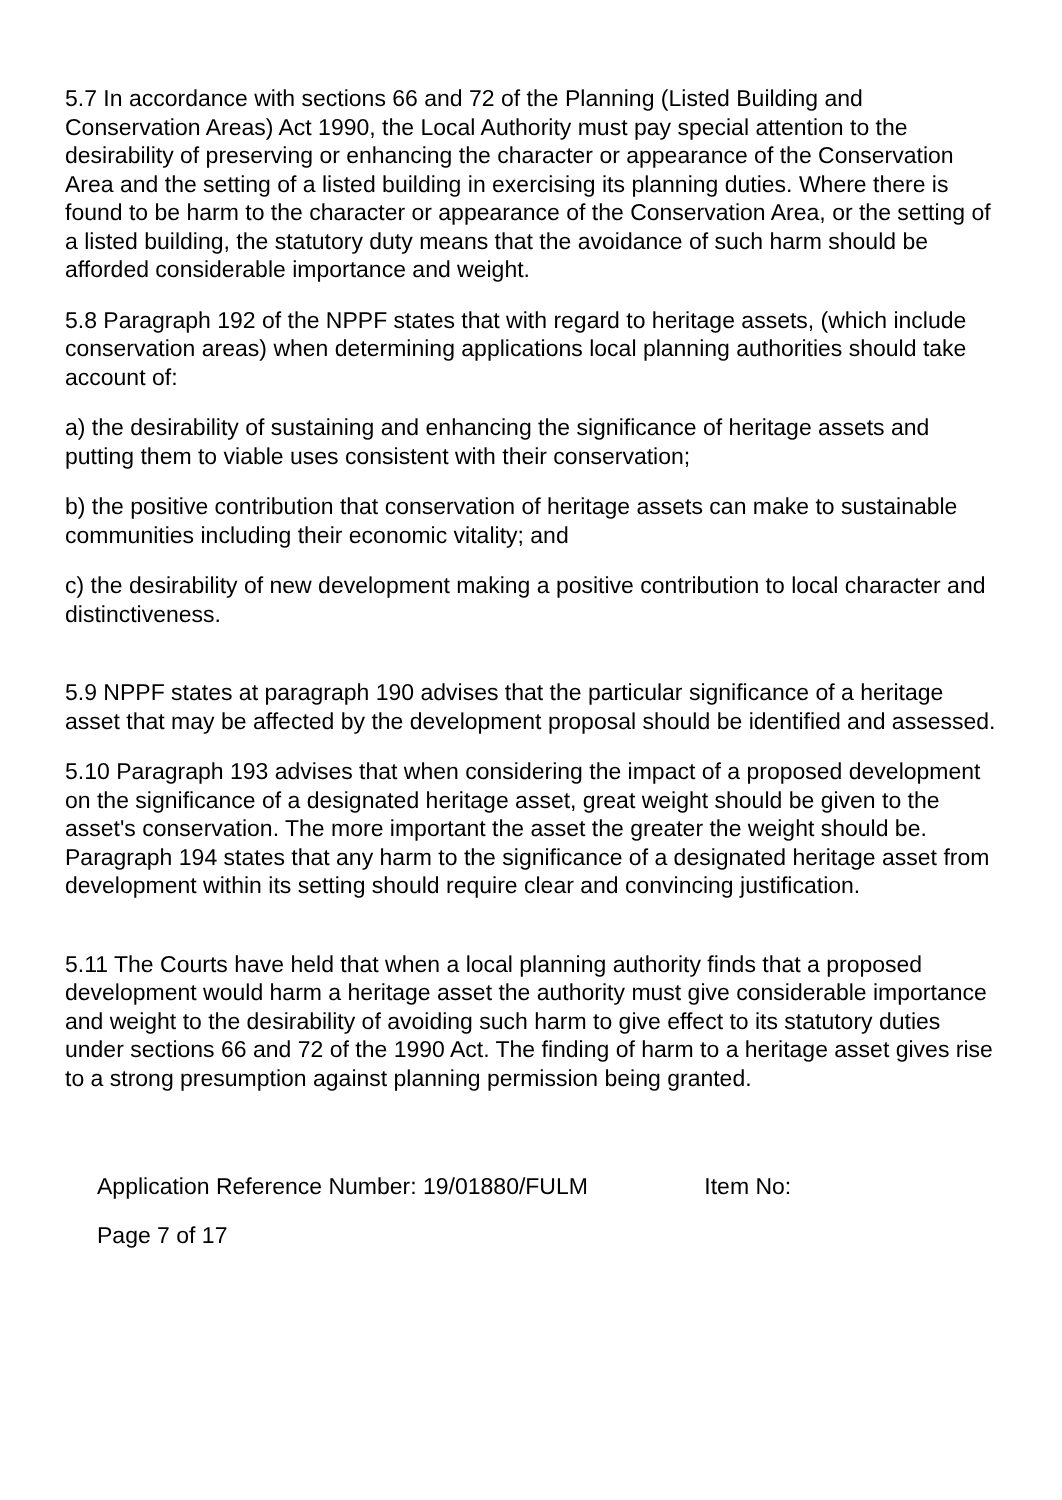5.7 In accordance with sections 66 and 72 of the Planning (Listed Building and Conservation Areas) Act 1990, the Local Authority must pay special attention to the desirability of preserving or enhancing the character or appearance of the Conservation Area and the setting of a listed building in exercising its planning duties. Where there is found to be harm to the character or appearance of the Conservation Area, or the setting of a listed building, the statutory duty means that the avoidance of such harm should be afforded considerable importance and weight.
5.8 Paragraph 192 of the NPPF states that with regard to heritage assets, (which include conservation areas) when determining applications local planning authorities should take account of:
a) the desirability of sustaining and enhancing the significance of heritage assets and putting them to viable uses consistent with their conservation;
b) the positive contribution that conservation of heritage assets can make to sustainable communities including their economic vitality; and
c) the desirability of new development making a positive contribution to local character and distinctiveness.
5.9 NPPF states at paragraph 190 advises that the particular significance of a heritage asset that may be affected by the development proposal should be identified and assessed.
5.10 Paragraph 193 advises that when considering the impact of a proposed development on the significance of a designated heritage asset, great weight should be given to the asset's conservation. The more important the asset the greater the weight should be. Paragraph 194 states that any harm to the significance of a designated heritage asset from development within its setting should require clear and convincing justification.
5.11 The Courts have held that when a local planning authority finds that a proposed development would harm a heritage asset the authority must give considerable importance and weight to the desirability of avoiding such harm to give effect to its statutory duties under sections 66 and 72 of the 1990 Act. The finding of harm to a heritage asset gives rise to a strong presumption against planning permission being granted.
Application Reference Number: 19/01880/FULM Item No:
Page 7 of 17